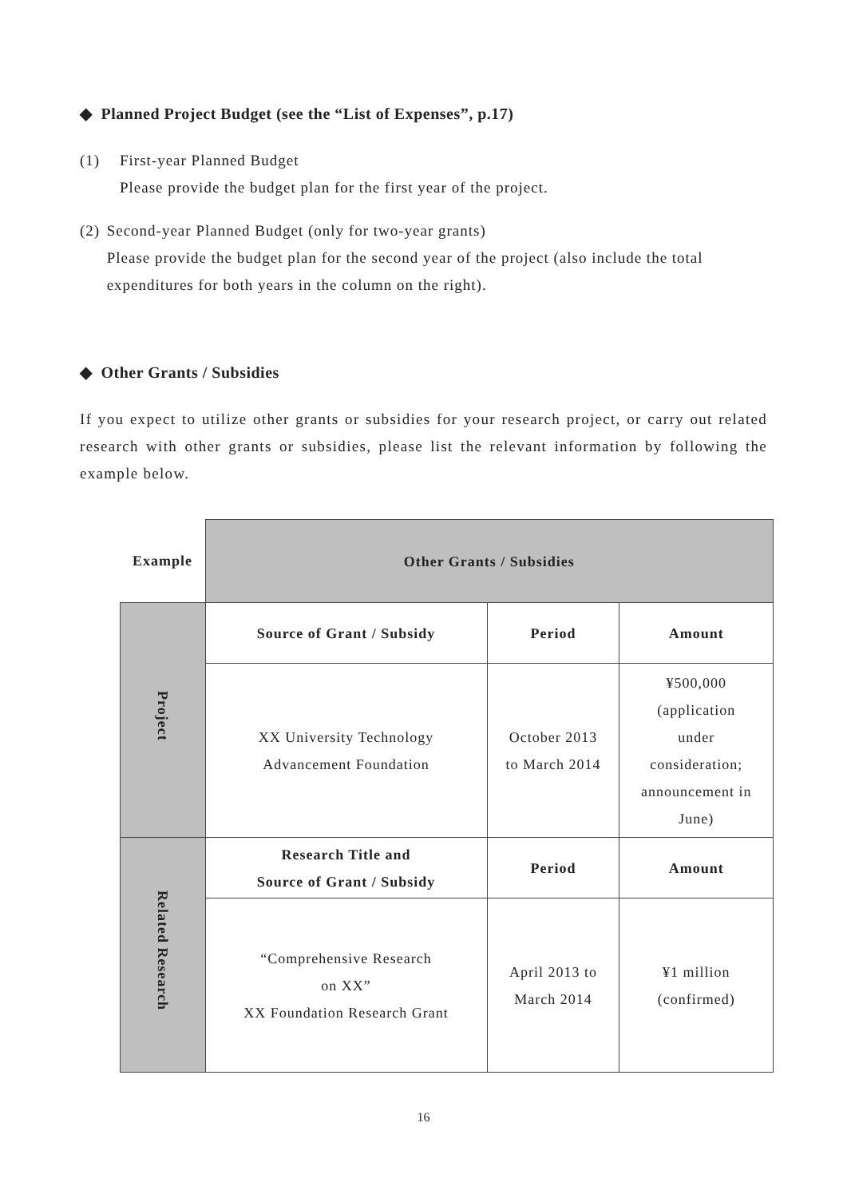◆ Planned Project Budget (see the “List of Expenses”, p.17)
(1) First-year Planned Budget
Please provide the budget plan for the first year of the project.
(2) Second-year Planned Budget (only for two-year grants)
Please provide the budget plan for the second year of the project (also include the total expenditures for both years in the column on the right).
◆ Other Grants / Subsidies
If you expect to utilize other grants or subsidies for your research project, or carry out related research with other grants or subsidies, please list the relevant information by following the example below.
| Example | Other Grants / Subsidies | | |
| --- | --- | --- | --- |
| Project | Source of Grant / Subsidy | Period | Amount |
| | XX University Technology Advancement Foundation | October 2013 to March 2014 | ¥500,000 (application under consideration; announcement in June) |
| Related Research | Research Title and Source of Grant / Subsidy | Period | Amount |
| | “Comprehensive Research on XX” XX Foundation Research Grant | April 2013 to March 2014 | ¥1 million (confirmed) |
16